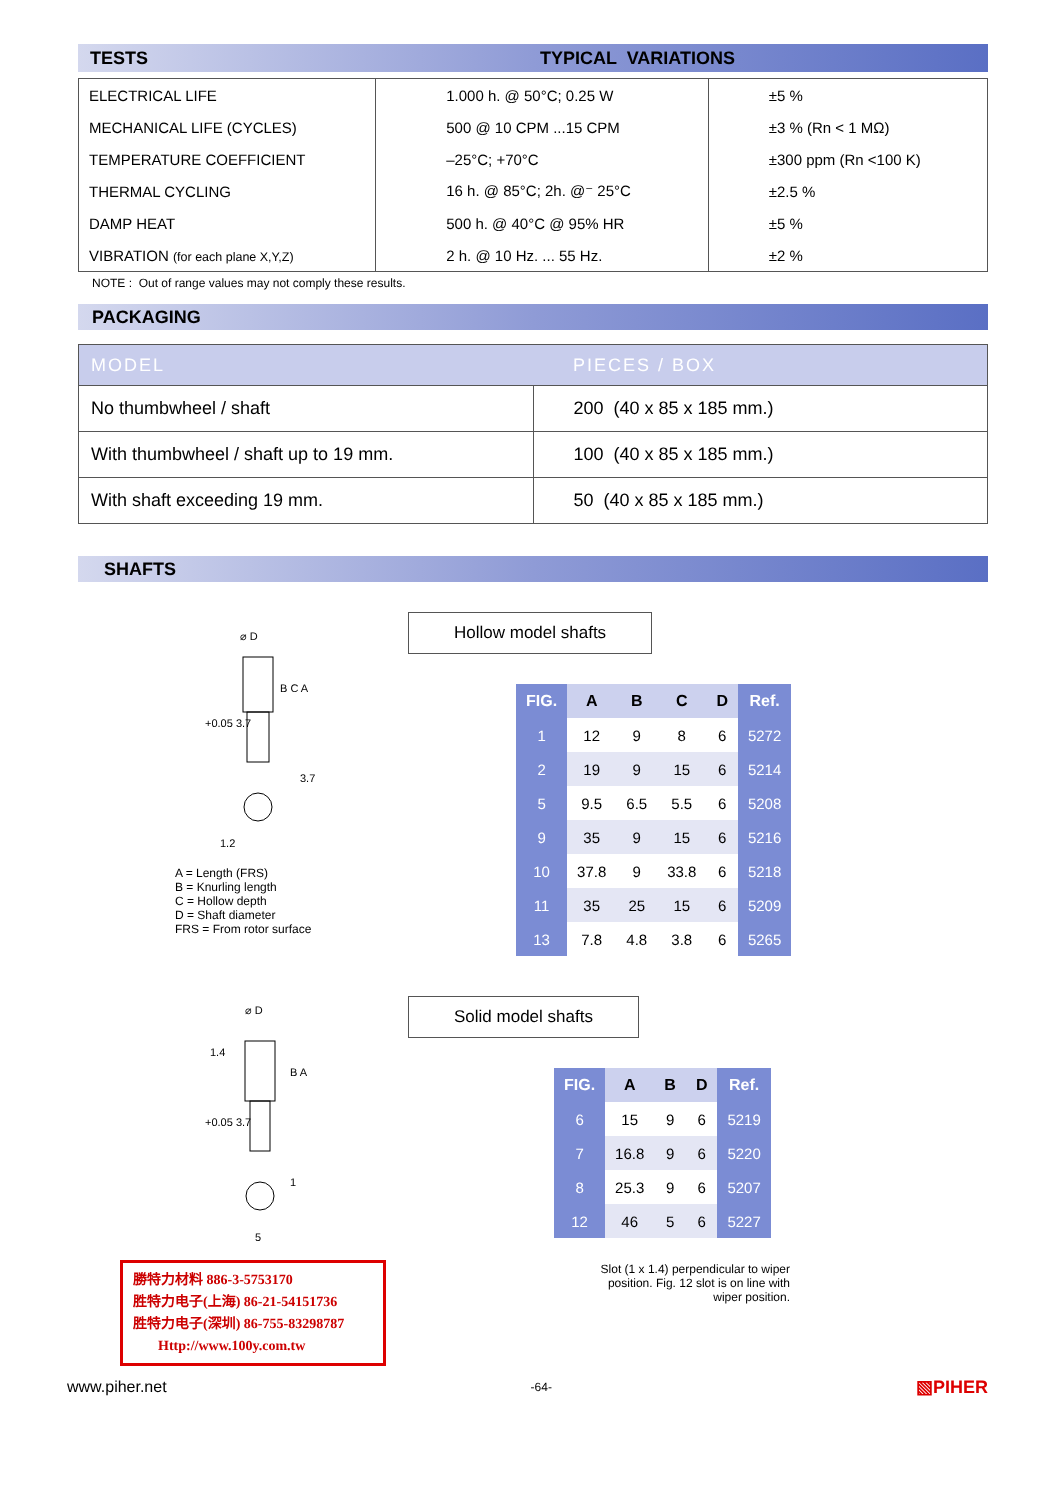TESTS TYPICAL VARIATIONS
| ELECTRICAL LIFE | 1.000 h. @ 50°C; 0.25 W | ±5 % |
| MECHANICAL LIFE (CYCLES) | 500 @ 10 CPM ...15 CPM | ±3 % (Rn < 1 MΩ) |
| TEMPERATURE COEFFICIENT | –25°C; +70°C | ±300 ppm (Rn <100 K) |
| THERMAL CYCLING | 16 h. @ 85°C; 2h. @⁻ 25°C | ±2.5 % |
| DAMP HEAT | 500 h. @ 40°C @ 95% HR | ±5 % |
| VIBRATION (for each plane X,Y,Z) | 2 h. @ 10 Hz. ... 55 Hz. | ±2 % |
NOTE : Out of range values may not comply these results.
PACKAGING
| MODEL | PIECES / BOX |
| --- | --- |
| No thumbwheel / shaft | 200 (40 x 85 x 185 mm.) |
| With thumbwheel / shaft up to 19 mm. | 100 (40 x 85 x 185 mm.) |
| With shaft exceeding 19 mm. | 50 (40 x 85 x 185 mm.) |
SHAFTS
⌀ D
B C A
+0.05 3.7
1.2
3.7
A = Length (FRS)
B = Knurling length
C = Hollow depth
D = Shaft diameter
FRS = From rotor surface
Hollow model shafts
| FIG. | A | B | C | D | Ref. |
| --- | --- | --- | --- | --- | --- |
| 1 | 12 | 9 | 8 | 6 | 5272 |
| 2 | 19 | 9 | 15 | 6 | 5214 |
| 5 | 9.5 | 6.5 | 5.5 | 6 | 5208 |
| 9 | 35 | 9 | 15 | 6 | 5216 |
| 10 | 37.8 | 9 | 33.8 | 6 | 5218 |
| 11 | 35 | 25 | 15 | 6 | 5209 |
| 13 | 7.8 | 4.8 | 3.8 | 6 | 5265 |
⌀ D
1.4
B A
+0.05 3.7
5
1
勝特力材料 886-3-5753170
胜特力电子(上海) 86-21-54151736
胜特力电子(深圳) 86-755-83298787
Http://www.100y.com.tw
Solid model shafts
| FIG. | A | B | D | Ref. |
| --- | --- | --- | --- | --- |
| 6 | 15 | 9 | 6 | 5219 |
| 7 | 16.8 | 9 | 6 | 5220 |
| 8 | 25.3 | 9 | 6 | 5207 |
| 12 | 46 | 5 | 6 | 5227 |
Slot (1 x 1.4) perpendicular to wiper
position. Fig. 12 slot is on line with
wiper position.
www.piher.net -64- ▧PIHER